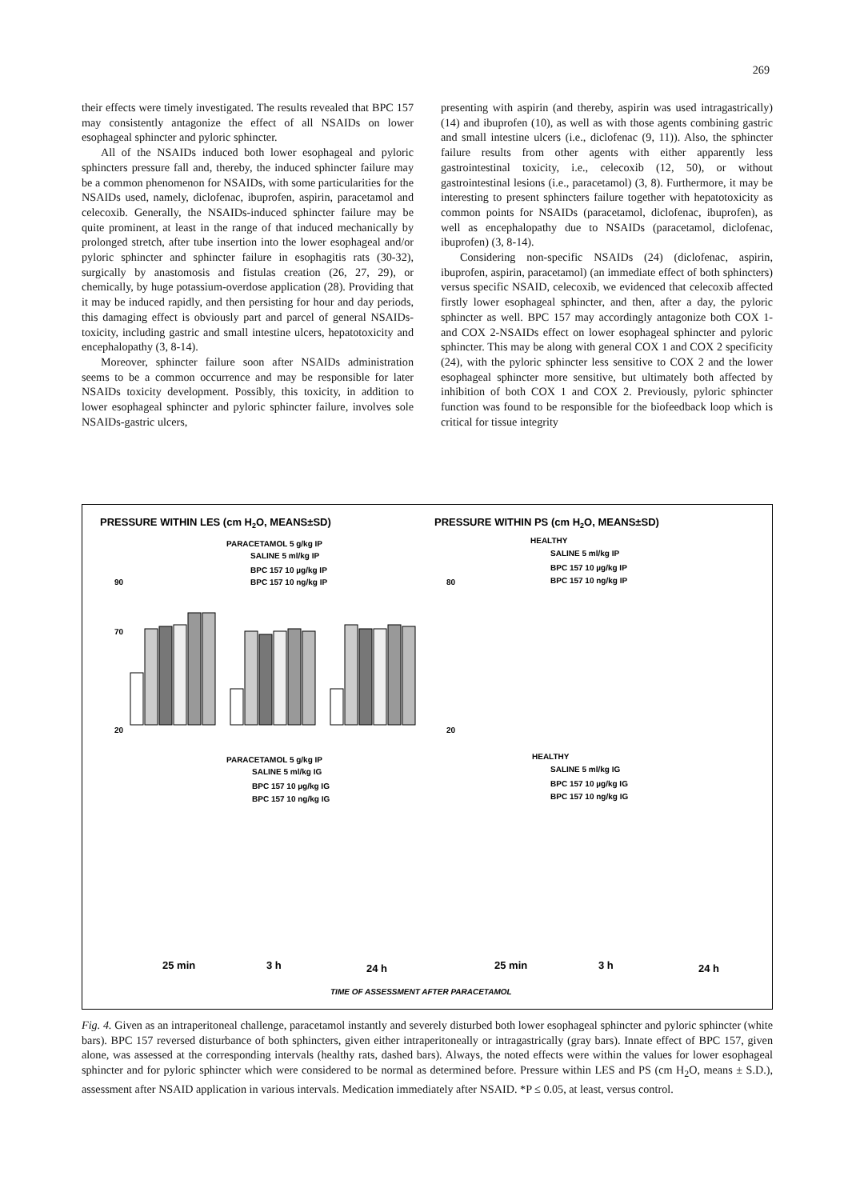269
their effects were timely investigated. The results revealed that BPC 157 may consistently antagonize the effect of all NSAIDs on lower esophageal sphincter and pyloric sphincter.
All of the NSAIDs induced both lower esophageal and pyloric sphincters pressure fall and, thereby, the induced sphincter failure may be a common phenomenon for NSAIDs, with some particularities for the NSAIDs used, namely, diclofenac, ibuprofen, aspirin, paracetamol and celecoxib. Generally, the NSAIDs-induced sphincter failure may be quite prominent, at least in the range of that induced mechanically by prolonged stretch, after tube insertion into the lower esophageal and/or pyloric sphincter and sphincter failure in esophagitis rats (30-32), surgically by anastomosis and fistulas creation (26, 27, 29), or chemically, by huge potassium-overdose application (28). Providing that it may be induced rapidly, and then persisting for hour and day periods, this damaging effect is obviously part and parcel of general NSAIDs-toxicity, including gastric and small intestine ulcers, hepatotoxicity and encephalopathy (3, 8-14).
Moreover, sphincter failure soon after NSAIDs administration seems to be a common occurrence and may be responsible for later NSAIDs toxicity development. Possibly, this toxicity, in addition to lower esophageal sphincter and pyloric sphincter failure, involves sole NSAIDs-gastric ulcers,
presenting with aspirin (and thereby, aspirin was used intragastrically) (14) and ibuprofen (10), as well as with those agents combining gastric and small intestine ulcers (i.e., diclofenac (9, 11)). Also, the sphincter failure results from other agents with either apparently less gastrointestinal toxicity, i.e., celecoxib (12, 50), or without gastrointestinal lesions (i.e., paracetamol) (3, 8). Furthermore, it may be interesting to present sphincters failure together with hepatotoxicity as common points for NSAIDs (paracetamol, diclofenac, ibuprofen), as well as encephalopathy due to NSAIDs (paracetamol, diclofenac, ibuprofen) (3, 8-14).
Considering non-specific NSAIDs (24) (diclofenac, aspirin, ibuprofen, aspirin, paracetamol) (an immediate effect of both sphincters) versus specific NSAID, celecoxib, we evidenced that celecoxib affected firstly lower esophageal sphincter, and then, after a day, the pyloric sphincter as well. BPC 157 may accordingly antagonize both COX 1- and COX 2-NSAIDs effect on lower esophageal sphincter and pyloric sphincter. This may be along with general COX 1 and COX 2 specificity (24), with the pyloric sphincter less sensitive to COX 2 and the lower esophageal sphincter more sensitive, but ultimately both affected by inhibition of both COX 1 and COX 2. Previously, pyloric sphincter function was found to be responsible for the biofeedback loop which is critical for tissue integrity
PRESSURE WITHIN LES (cm H2O, MEANS±SD)
PRESSURE WITHIN PS (cm H2O, MEANS±SD)
PARACETAMOL 5 g/kg IP
SALINE 5 ml/kg IP
BPC 157 10 µg/kg IP
BPC 157 10 ng/kg IP
HEALTHY
SALINE 5 ml/kg IP
BPC 157 10 µg/kg IP
BPC 157 10 ng/kg IP
PARACETAMOL 5 g/kg IP
SALINE 5 ml/kg IG
BPC 157 10 µg/kg IG
BPC 157 10 ng/kg IG
HEALTHY
SALINE 5 ml/kg IG
BPC 157 10 µg/kg IG
BPC 157 10 ng/kg IG
20
70
90
20
80
25 min
3 h
24 h
25 min
3 h
24 h
TIME OF ASSESSMENT AFTER PARACETAMOL
Fig. 4. Given as an intraperitoneal challenge, paracetamol instantly and severely disturbed both lower esophageal sphincter and pyloric sphincter (white bars). BPC 157 reversed disturbance of both sphincters, given either intraperitoneally or intragastrically (gray bars). Innate effect of BPC 157, given alone, was assessed at the corresponding intervals (healthy rats, dashed bars). Always, the noted effects were within the values for lower esophageal sphincter and for pyloric sphincter which were considered to be normal as determined before. Pressure within LES and PS (cm H<sub>2</sub>O, means ± S.D.), assessment after NSAID application in various intervals. Medication immediately after NSAID. *P ≤ 0.05, at least, versus control.